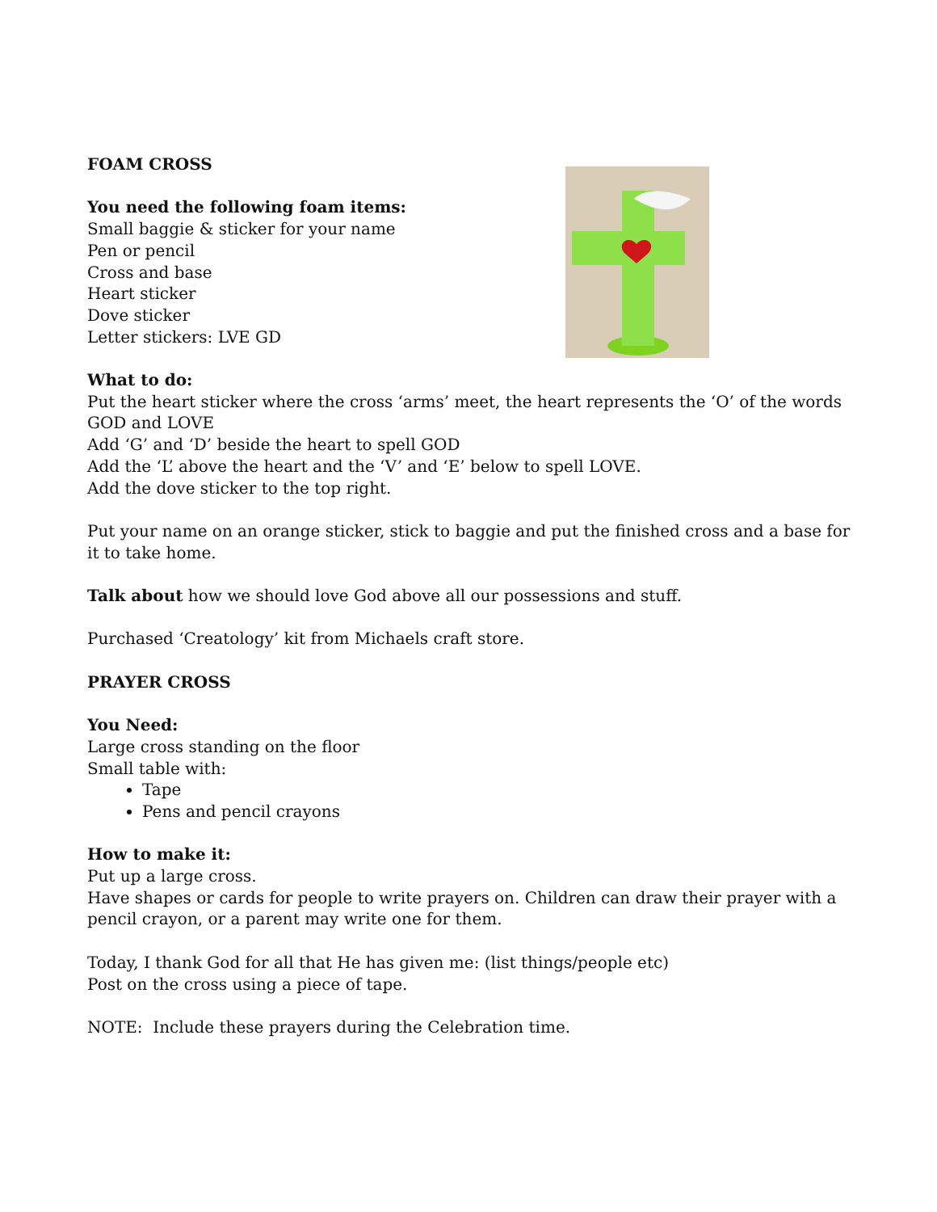FOAM CROSS
You need the following foam items:
Small baggie & sticker for your name
Pen or pencil
Cross and base
Heart sticker
Dove sticker
Letter stickers: LVE GD
What to do:
Put the heart sticker where the cross ‘arms’ meet, the heart represents the ‘O’ of the words GOD and LOVE
Add ‘G’ and ‘D’ beside the heart to spell GOD
Add the ‘L’ above the heart and the ‘V’ and ‘E’ below to spell LOVE.
Add the dove sticker to the top right.
Put your name on an orange sticker, stick to baggie and put the finished cross and a base for it to take home.
Talk about how we should love God above all our possessions and stuff.
Purchased ‘Creatology’ kit from Michaels craft store.
PRAYER CROSS
You Need:
Large cross standing on the floor
Small table with:
Tape
Pens and pencil crayons
How to make it:
Put up a large cross.
Have shapes or cards for people to write prayers on. Children can draw their prayer with a pencil crayon, or a parent may write one for them.
Today, I thank God for all that He has given me: (list things/people etc)
Post on the cross using a piece of tape.
NOTE: Include these prayers during the Celebration time.